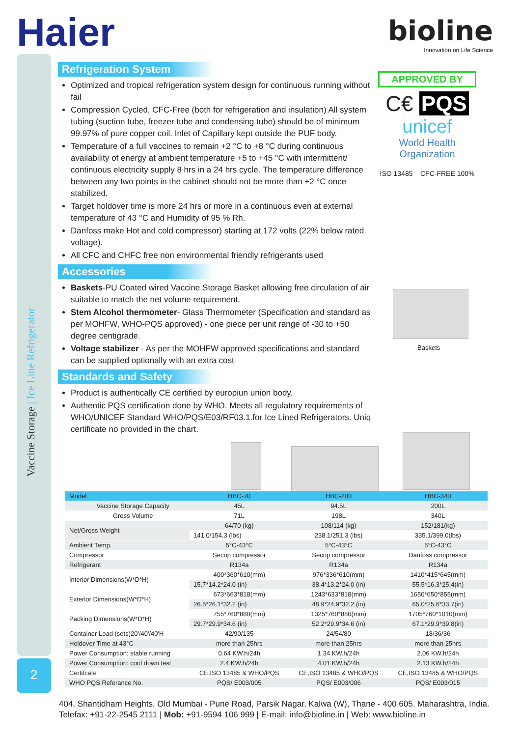Vaccine Storage | Ice Line Refrigerator
2
Haier
bioline
Innovation on Life Science
Refrigeration System
Optimized and tropical refrigeration system design for continuous running without fail
Compression Cycled, CFC-Free (both for refrigeration and insulation) All system tubing (suction tube, freezer tube and condensing tube) should be of minimum 99.97% of pure copper coil. Inlet of Capillary kept outside the PUF body.
Temperature of a full vaccines to remain +2 °C to +8 °C during continuous availability of energy at ambient temperature +5 to +45 °C with intermittent/ continuous electricity supply 8 hrs in a 24 hrs cycle. The temperature difference between any two points in the cabinet should not be more than +2 °C once stabilized.
Target holdover time is more 24 hrs or more in a continuous even at external temperature of 43 °C and Humidity of 95 % Rh.
Danfoss make Hot and cold compressor) starting at 172 volts (22% below rated voltage).
All CFC and CHFC free non environmental friendly refrigerants used
Accessories
Baskets-PU Coated wired Vaccine Storage Basket allowing free circulation of air suitable to match the net volume requirement.
Stem Alcohol thermometer- Glass Thermometer (Specification and standard as per MOHFW, WHO-PQS approved) - one piece per unit range of -30 to +50 degree centigrade.
Voltage stabilizer - As per the MOHFW approved specifications and standard can be supplied optionally with an extra cost
Standards and Safety
Product is authentically CE certified by europiun union body.
Authentic PQS certification done by WHO. Meets all regulatory requirements of WHO/UNICEF Standard WHO/PQS/E03/RF03.1.for Ice Lined Refrigerators. Uniq certificate no provided in the chart.
APPROVED BY
C€ PQS
unicef
World Health Organization
ISO 13485 CFC-FREE 100%
Baskets
| Model | | HBC-70 | HBC-200 | HBC-340 |
| --- | --- | --- | --- | --- |
| | Vaccine Storage Capacity | 45L | 94.5L | 200L |
| | Gross Volume | 71L | 198L | 340L |
| Net/Gross Weight | | 64/70 (kg) | 108/114 (kg) | 152/181(kg) |
| | | 141.0/154.3 (lbs) | 238.1/251.3 (lbs) | 335.1/399.0(lbs) |
| Ambient Temp. | | 5°C-43°C | 5°C-43°C | 5°C-43°C |
| Compressor | | Secop compressor | Secop compressor | Danfoss compressor |
| Refrigerant | | R134a | R134a | R134a |
| Interior Dimensions(W*D*H) | | 400*360*610(mm) | 976*336*610(mm) | 1410*415*645(mm) |
| | | 15.7*14.2*24.0 (in) | 38.4*13.2*24.0 (in) | 55.5*16.3*25.4(in) |
| Exterior Dimensions(W*D*H) | | 673*663*818(mm) | 1243*633*818(mm) | 1650*650*855(mm) |
| | | 26.5*26.1*32.2 (in) | 48.9*24.9*32.2 (in) | 65.0*25.6*33.7(in) |
| Packing Dimensions(W*D*H) | | 755*760*880(mm) | 1325*760*880(mm) | 1705*760*1010(mm) |
| | | 29.7*29.9*34.6 (in) | 52.2*29.9*34.6 (in) | 67.1*29.9*39.8(in) |
| Container Load (sets)20'/40'/40'H | | 42/90/135 | 24/54/80 | 18/36/36 |
| Holdover Time at 43°C | | more than 25hrs | more than 25hrs | more than 25hrs |
| Power Consumption: stable running | | 0.64 KW.h/24h | 1.34 KW.h/24h | 2.06 KW.h/24h |
| Power Consumption: cool down test | | 2.4 KW.h/24h | 4.01 KW.h/24h | 2.13 KW.h/24h |
| Certifcate | | CE,ISO 13485 & WHO/PQS | CE,ISO 13485 & WHO/PQS | CE,ISO 13485 & WHO/PQS |
| WHO PQS Referance No. | | PQS/ E003/005 | PQS/ E003/006 | PQS/ E003/015 |
404, Shantidham Heights, Old Mumbai - Pune Road, Parsik Nagar, Kalwa (W), Thane - 400 605. Maharashtra, India.
Telefax: +91-22-2545 2111 | Mob: +91-9594 106 999 | E-mail: info@bioline.in | Web: www.bioline.in